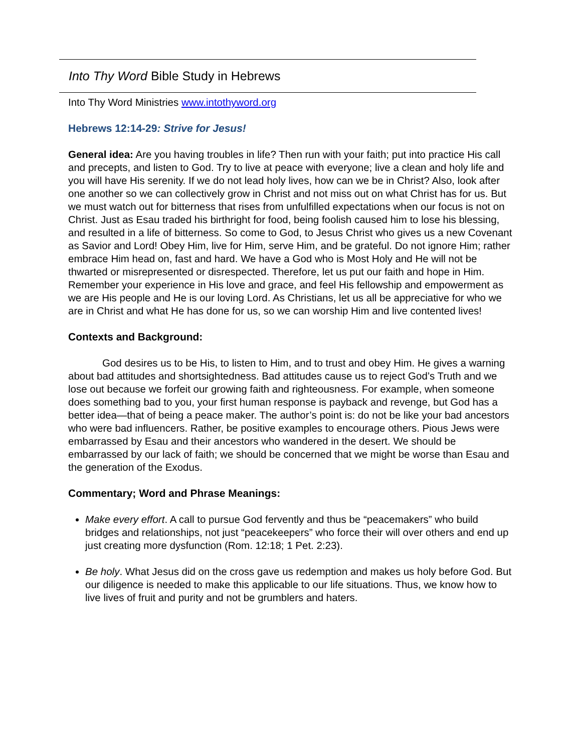Into Thy Word Bible Study in Hebrews
Into Thy Word Ministries www.intothyword.org
Hebrews 12:14-29: Strive for Jesus!
General idea: Are you having troubles in life? Then run with your faith; put into practice His call and precepts, and listen to God. Try to live at peace with everyone; live a clean and holy life and you will have His serenity. If we do not lead holy lives, how can we be in Christ? Also, look after one another so we can collectively grow in Christ and not miss out on what Christ has for us. But we must watch out for bitterness that rises from unfulfilled expectations when our focus is not on Christ. Just as Esau traded his birthright for food, being foolish caused him to lose his blessing, and resulted in a life of bitterness. So come to God, to Jesus Christ who gives us a new Covenant as Savior and Lord! Obey Him, live for Him, serve Him, and be grateful. Do not ignore Him; rather embrace Him head on, fast and hard. We have a God who is Most Holy and He will not be thwarted or misrepresented or disrespected. Therefore, let us put our faith and hope in Him. Remember your experience in His love and grace, and feel His fellowship and empowerment as we are His people and He is our loving Lord. As Christians, let us all be appreciative for who we are in Christ and what He has done for us, so we can worship Him and live contented lives!
Contexts and Background:
God desires us to be His, to listen to Him, and to trust and obey Him. He gives a warning about bad attitudes and shortsightedness. Bad attitudes cause us to reject God’s Truth and we lose out because we forfeit our growing faith and righteousness. For example, when someone does something bad to you, your first human response is payback and revenge, but God has a better idea—that of being a peace maker. The author’s point is: do not be like your bad ancestors who were bad influencers. Rather, be positive examples to encourage others. Pious Jews were embarrassed by Esau and their ancestors who wandered in the desert. We should be embarrassed by our lack of faith; we should be concerned that we might be worse than Esau and the generation of the Exodus.
Commentary; Word and Phrase Meanings:
Make every effort. A call to pursue God fervently and thus be “peacemakers” who build bridges and relationships, not just “peacekeepers” who force their will over others and end up just creating more dysfunction (Rom. 12:18; 1 Pet. 2:23).
Be holy. What Jesus did on the cross gave us redemption and makes us holy before God. But our diligence is needed to make this applicable to our life situations. Thus, we know how to live lives of fruit and purity and not be grumblers and haters.